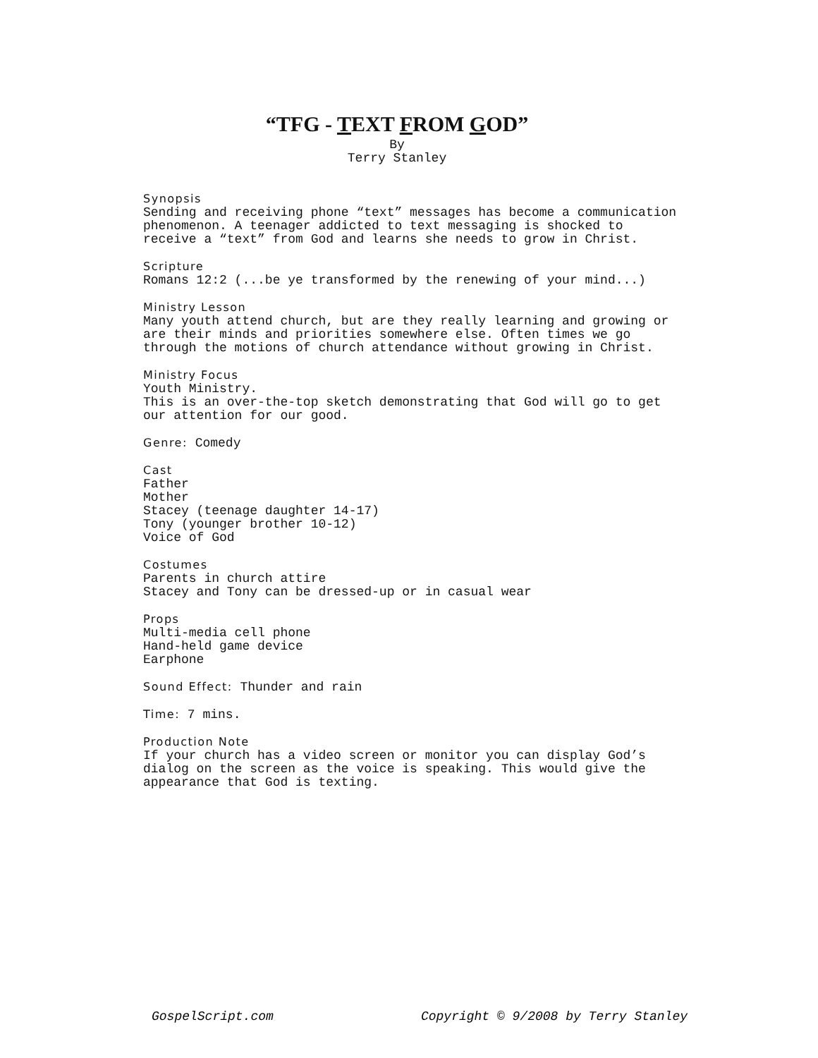“TFG - TEXT FROM GOD”
By
Terry Stanley
Synopsis
Sending and receiving phone “text” messages has become a communication phenomenon. A teenager addicted to text messaging is shocked to receive a “text” from God and learns she needs to grow in Christ.
Scripture
Romans 12:2 (...be ye transformed by the renewing of your mind...)
Ministry Lesson
Many youth attend church, but are they really learning and growing or are their minds and priorities somewhere else. Often times we go through the motions of church attendance without growing in Christ.
Ministry Focus
Youth Ministry.
This is an over-the-top sketch demonstrating that God will go to get our attention for our good.
Genre: Comedy
Cast
Father
Mother
Stacey (teenage daughter 14-17)
Tony (younger brother 10-12)
Voice of God
Costumes
Parents in church attire
Stacey and Tony can be dressed-up or in casual wear
Props
Multi-media cell phone
Hand-held game device
Earphone
Sound Effect: Thunder and rain
Time: 7 mins.
Production Note
If your church has a video screen or monitor you can display God’s dialog on the screen as the voice is speaking. This would give the appearance that God is texting.
GospelScript.com Copyright © 9/2008 by Terry Stanley